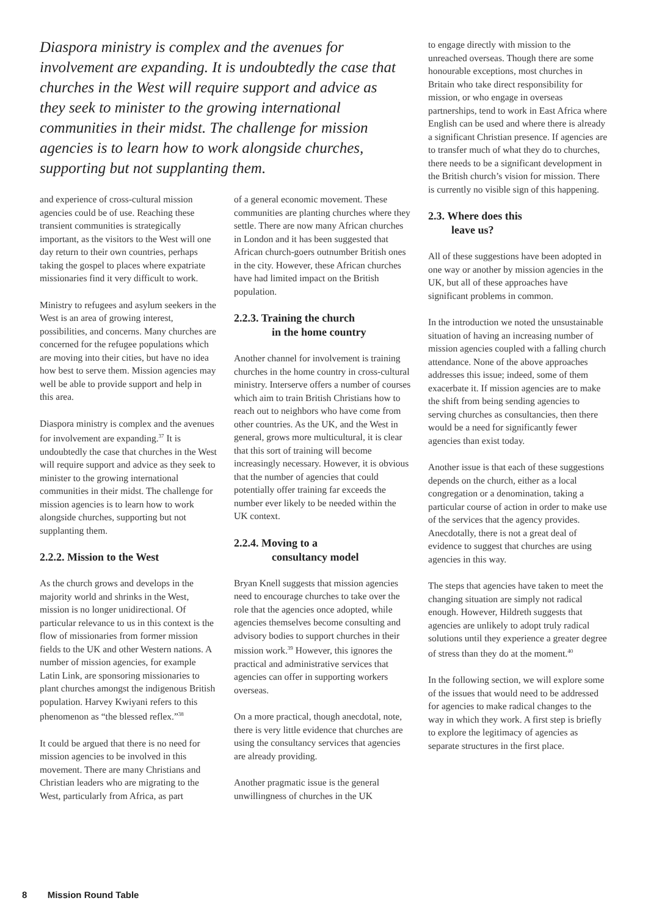Diaspora ministry is complex and the avenues for involvement are expanding. It is undoubtedly the case that churches in the West will require support and advice as they seek to minister to the growing international communities in their midst. The challenge for mission agencies is to learn how to work alongside churches, supporting but not supplanting them.
and experience of cross-cultural mission agencies could be of use. Reaching these transient communities is strategically important, as the visitors to the West will one day return to their own countries, perhaps taking the gospel to places where expatriate missionaries find it very difficult to work.
Ministry to refugees and asylum seekers in the West is an area of growing interest, possibilities, and concerns. Many churches are concerned for the refugee populations which are moving into their cities, but have no idea how best to serve them. Mission agencies may well be able to provide support and help in this area.
Diaspora ministry is complex and the avenues for involvement are expanding.<sup>37</sup> It is undoubtedly the case that churches in the West will require support and advice as they seek to minister to the growing international communities in their midst. The challenge for mission agencies is to learn how to work alongside churches, supporting but not supplanting them.
2.2.2. Mission to the West
As the church grows and develops in the majority world and shrinks in the West, mission is no longer unidirectional. Of particular relevance to us in this context is the flow of missionaries from former mission fields to the UK and other Western nations. A number of mission agencies, for example Latin Link, are sponsoring missionaries to plant churches amongst the indigenous British population. Harvey Kwiyani refers to this phenomenon as “the blessed reflex.”<sup>38</sup>
It could be argued that there is no need for mission agencies to be involved in this movement. There are many Christians and Christian leaders who are migrating to the West, particularly from Africa, as part
of a general economic movement. These communities are planting churches where they settle. There are now many African churches in London and it has been suggested that African church-goers outnumber British ones in the city. However, these African churches have had limited impact on the British population.
2.2.3. Training the church
in the home country
Another channel for involvement is training churches in the home country in cross-cultural ministry. Interserve offers a number of courses which aim to train British Christians how to reach out to neighbors who have come from other countries. As the UK, and the West in general, grows more multicultural, it is clear that this sort of training will become increasingly necessary. However, it is obvious that the number of agencies that could potentially offer training far exceeds the number ever likely to be needed within the UK context.
2.2.4. Moving to a
consultancy model
Bryan Knell suggests that mission agencies need to encourage churches to take over the role that the agencies once adopted, while agencies themselves become consulting and advisory bodies to support churches in their mission work.<sup>39</sup> However, this ignores the practical and administrative services that agencies can offer in supporting workers overseas.
On a more practical, though anecdotal, note, there is very little evidence that churches are using the consultancy services that agencies are already providing.
Another pragmatic issue is the general unwillingness of churches in the UK
to engage directly with mission to the unreached overseas. Though there are some honourable exceptions, most churches in Britain who take direct responsibility for mission, or who engage in overseas partnerships, tend to work in East Africa where English can be used and where there is already a significant Christian presence. If agencies are to transfer much of what they do to churches, there needs to be a significant development in the British church’s vision for mission. There is currently no visible sign of this happening.
2.3. Where does this
leave us?
All of these suggestions have been adopted in one way or another by mission agencies in the UK, but all of these approaches have significant problems in common.
In the introduction we noted the unsustainable situation of having an increasing number of mission agencies coupled with a falling church attendance. None of the above approaches addresses this issue; indeed, some of them exacerbate it. If mission agencies are to make the shift from being sending agencies to serving churches as consultancies, then there would be a need for significantly fewer agencies than exist today.
Another issue is that each of these suggestions depends on the church, either as a local congregation or a denomination, taking a particular course of action in order to make use of the services that the agency provides. Anecdotally, there is not a great deal of evidence to suggest that churches are using agencies in this way.
The steps that agencies have taken to meet the changing situation are simply not radical enough. However, Hildreth suggests that agencies are unlikely to adopt truly radical solutions until they experience a greater degree of stress than they do at the moment.<sup>40</sup>
In the following section, we will explore some of the issues that would need to be addressed for agencies to make radical changes to the way in which they work. A first step is briefly to explore the legitimacy of agencies as separate structures in the first place.
8 Mission Round Table